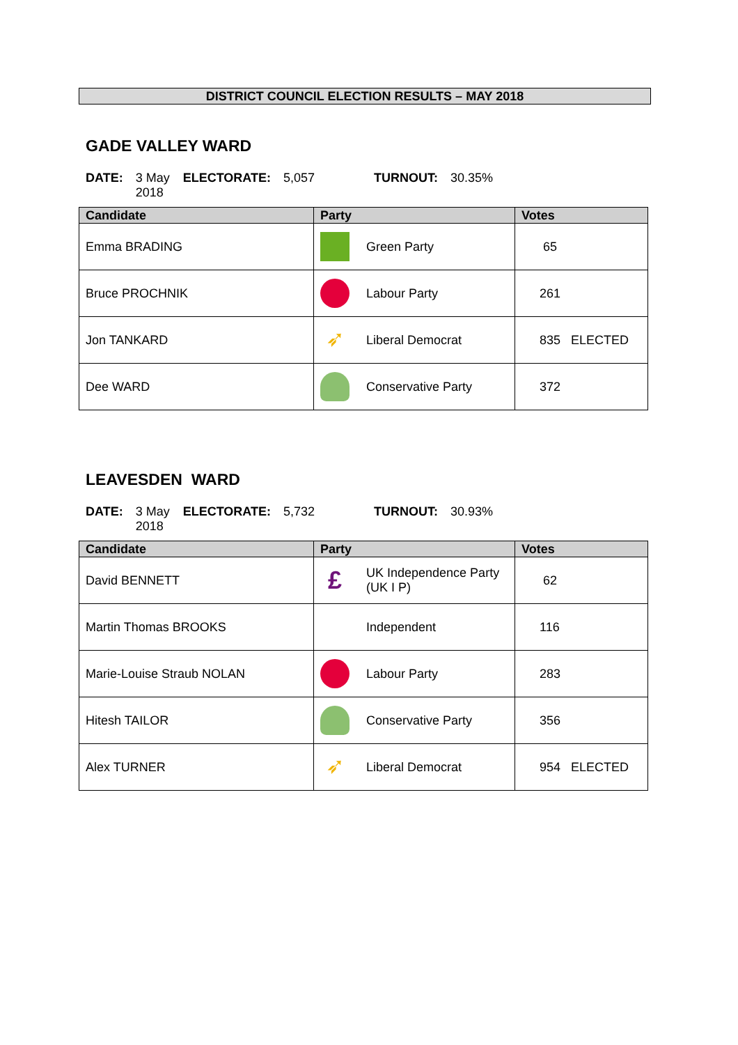DISTRICT COUNCIL ELECTION RESULTS – MAY 2018
GADE VALLEY WARD
DATE: 3 May 2018 ELECTORATE: 5,057 TURNOUT: 30.35%
| Candidate | Party | Votes |
| --- | --- | --- |
| Emma BRADING | Green Party | 65 |
| Bruce PROCHNIK | Labour Party | 261 |
| Jon TANKARD | ➶ Liberal Democrat | 835 ELECTED |
| Dee WARD | Conservative Party | 372 |
LEAVESDEN WARD
DATE: 3 May 2018 ELECTORATE: 5,732 TURNOUT: 30.93%
| Candidate | Party | Votes |
| --- | --- | --- |
| David BENNETT | £ UK Independence Party (UK I P) | 62 |
| Martin Thomas BROOKS | Independent | 116 |
| Marie-Louise Straub NOLAN | Labour Party | 283 |
| Hitesh TAILOR | Conservative Party | 356 |
| Alex TURNER | ➶ Liberal Democrat | 954 ELECTED |